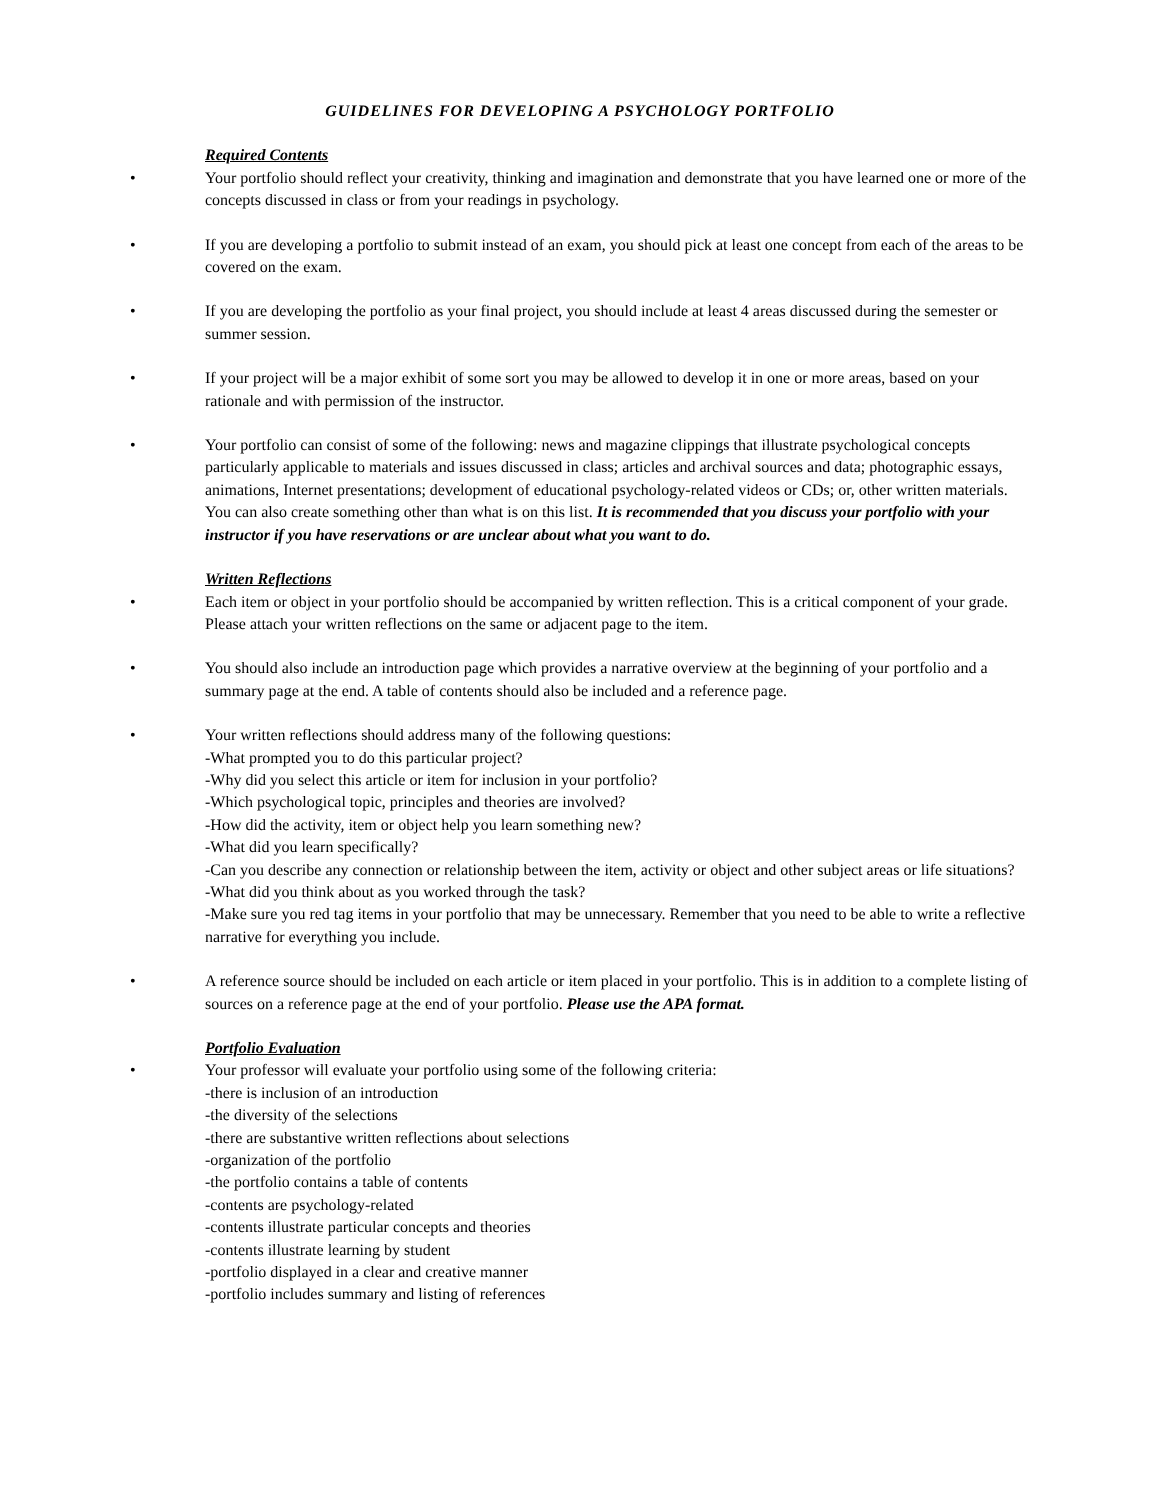GUIDELINES FOR DEVELOPING A PSYCHOLOGY PORTFOLIO
Required Contents
• Your portfolio should reflect your creativity, thinking and imagination and demonstrate that you have learned one or more of the concepts discussed in class or from your readings in psychology.
• If you are developing a portfolio to submit instead of an exam, you should pick at least one concept from each of the areas to be covered on the exam.
• If you are developing the portfolio as your final project, you should include at least 4 areas discussed during the semester or summer session.
• If your project will be a major exhibit of some sort you may be allowed to develop it in one or more areas, based on your rationale and with permission of the instructor.
• Your portfolio can consist of some of the following: news and magazine clippings that illustrate psychological concepts particularly applicable to materials and issues discussed in class; articles and archival sources and data; photographic essays, animations, Internet presentations; development of educational psychology-related videos or CDs; or, other written materials. You can also create something other than what is on this list. It is recommended that you discuss your portfolio with your instructor if you have reservations or are unclear about what you want to do.
Written Reflections
• Each item or object in your portfolio should be accompanied by written reflection. This is a critical component of your grade. Please attach your written reflections on the same or adjacent page to the item.
• You should also include an introduction page which provides a narrative overview at the beginning of your portfolio and a summary page at the end. A table of contents should also be included and a reference page.
• Your written reflections should address many of the following questions:
-What prompted you to do this particular project?
-Why did you select this article or item for inclusion in your portfolio?
-Which psychological topic, principles and theories are involved?
-How did the activity, item or object help you learn something new?
-What did you learn specifically?
-Can you describe any connection or relationship between the item, activity or object and other subject areas or life situations?
-What did you think about as you worked through the task?
-Make sure you red tag items in your portfolio that may be unnecessary. Remember that you need to be able to write a reflective narrative for everything you include.
• A reference source should be included on each article or item placed in your portfolio. This is in addition to a complete listing of sources on a reference page at the end of your portfolio. Please use the APA format.
Portfolio Evaluation
• Your professor will evaluate your portfolio using some of the following criteria:
-there is inclusion of an introduction
-the diversity of the selections
-there are substantive written reflections about selections
-organization of the portfolio
-the portfolio contains a table of contents
-contents are psychology-related
-contents illustrate particular concepts and theories
-contents illustrate learning by student
-portfolio displayed in a clear and creative manner
-portfolio includes summary and listing of references